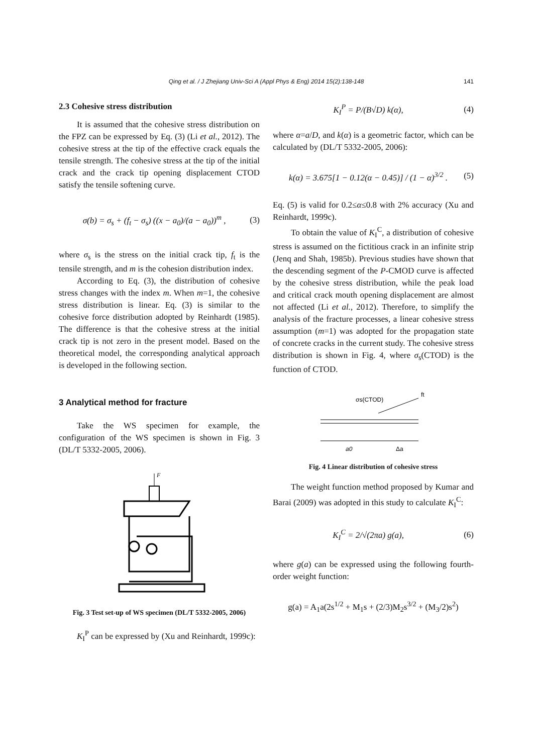Qing et al. / J Zhejiang Univ-Sci A (Appl Phys & Eng) 2014 15(2):138-148 141
2.3 Cohesive stress distribution
It is assumed that the cohesive stress distribution on the FPZ can be expressed by Eq. (3) (Li et al., 2012). The cohesive stress at the tip of the effective crack equals the tensile strength. The cohesive stress at the tip of the initial crack and the crack tip opening displacement CTOD satisfy the tensile softening curve.
σ(b) = σ<sub>s</sub> + (f<sub>t</sub> − σ<sub>s</sub>) ((x − a<sub>0</sub>)/(a − a<sub>0</sub>))<sup>m</sup> , (3)
where σ<sub>s</sub> is the stress on the initial crack tip, f<sub>t</sub> is the tensile strength, and m is the cohesion distribution index.
According to Eq. (3), the distribution of cohesive stress changes with the index m. When m=1, the cohesive stress distribution is linear. Eq. (3) is similar to the cohesive force distribution adopted by Reinhardt (1985). The difference is that the cohesive stress at the initial crack tip is not zero in the present model. Based on the theoretical model, the corresponding analytical approach is developed in the following section.
3 Analytical method for fracture
Take the WS specimen for example, the configuration of the WS specimen is shown in Fig. 3 (DL/T 5332-2005, 2006).
F
Fig. 3 Test set-up of WS specimen (DL/T 5332-2005, 2006)
K<sub>I</sub><sup>P</sup> can be expressed by (Xu and Reinhardt, 1999c):
K<sub>I</sub><sup>P</sup> = P/(B√D) k(α), (4)
where α=a/D, and k(α) is a geometric factor, which can be calculated by (DL/T 5332-2005, 2006):
k(α) = 3.675[1 − 0.12(α − 0.45)] / (1 − α)<sup>3/2</sup> . (5)
Eq. (5) is valid for 0.2≤α≤0.8 with 2% accuracy (Xu and Reinhardt, 1999c).
To obtain the value of K<sub>I</sub><sup>C</sup>, a distribution of cohesive stress is assumed on the fictitious crack in an infinite strip (Jenq and Shah, 1985b). Previous studies have shown that the descending segment of the P-CMOD curve is affected by the cohesive stress distribution, while the peak load and critical crack mouth opening displacement are almost not affected (Li et al., 2012). Therefore, to simplify the analysis of the fracture processes, a linear cohesive stress assumption (m=1) was adopted for the propagation state of concrete cracks in the current study. The cohesive stress distribution is shown in Fig. 4, where σ<sub>s</sub>(CTOD) is the function of CTOD.
σs(CTOD)
ft
a0
Δa
Fig. 4 Linear distribution of cohesive stress
The weight function method proposed by Kumar and Barai (2009) was adopted in this study to calculate K<sub>I</sub><sup>C</sup>:
K<sub>I</sub><sup>C</sup> = 2/√(2πa) g(a), (6)
where g(a) can be expressed using the following fourth-order weight function:
g(a) = A<sub>1</sub>a(2s<sup>1/2</sup> + M<sub>1</sub>s + (2/3)M<sub>2</sub>s<sup>3/2</sup> + (M<sub>3</sub>/2)s<sup>2</sup>)